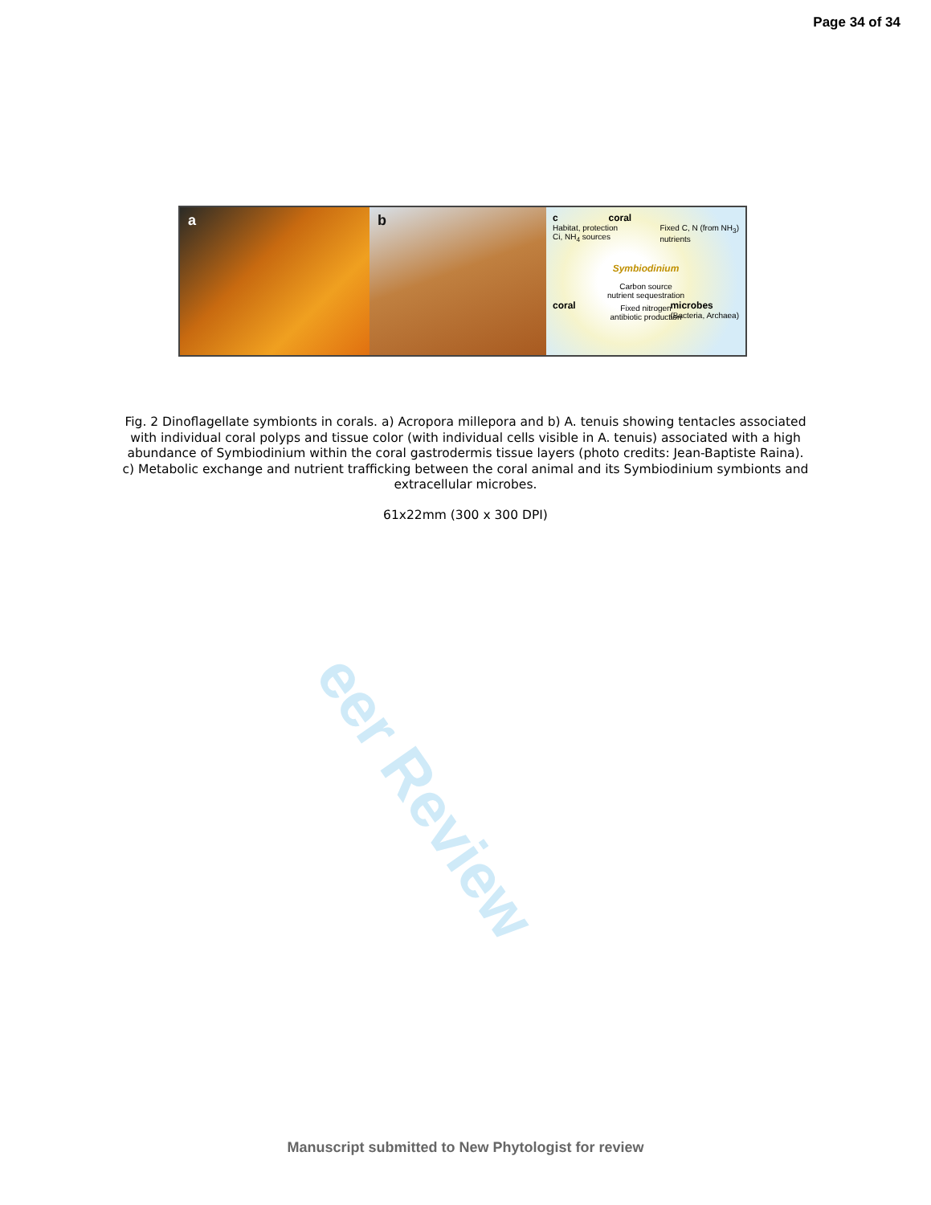eer Review
Page 34 of 34
a b
c coral
Habitat, protection
Ci, NH<sub>4</sub> sources Fixed C, N (from NH<sub>3</sub>)
nutrients
Symbiodinium
Carbon source
nutrient sequestration
coral microbes
(Bacteria, Archaea)
Fixed nitrogen
antibiotic production
Fig. 2 Dinoflagellate symbionts in corals. a) Acropora millepora and b) A. tenuis showing tentacles associated with individual coral polyps and tissue color (with individual cells visible in A. tenuis) associated with a high abundance of Symbiodinium within the coral gastrodermis tissue layers (photo credits: Jean-Baptiste Raina). c) Metabolic exchange and nutrient trafficking between the coral animal and its Symbiodinium symbionts and extracellular microbes.
61x22mm (300 x 300 DPI)
Manuscript submitted to New Phytologist for review